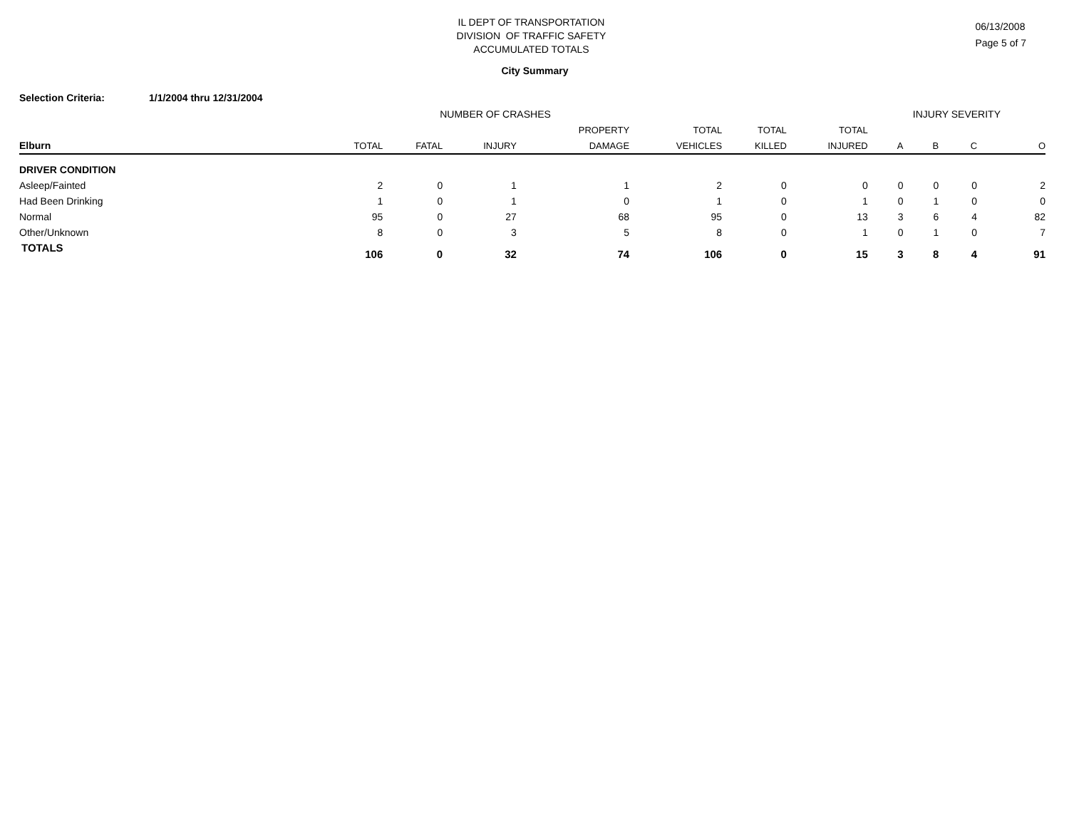IL DEPT OF TRANSPORTATION
DIVISION OF TRAFFIC SAFETY
ACCUMULATED TOTALS
06/13/2008
Page 5 of 7
City Summary
Selection Criteria: 1/1/2004 thru 12/31/2004
| | NUMBER OF CRASHES | | | | | | | INJURY SEVERITY | | | |
| --- | --- | --- | --- | --- | --- | --- | --- | --- | --- | --- | --- |
| | | | | PROPERTY | TOTAL | TOTAL | TOTAL | | | | |
| Elburn | TOTAL | FATAL | INJURY | DAMAGE | VEHICLES | KILLED | INJURED | A | B | C | O |
| DRIVER CONDITION | | | | | | | | | | | |
| Asleep/Fainted | 2 | 0 | 1 | 1 | 2 | 0 | 0 | 0 | 0 | 0 | 2 |
| Had Been Drinking | 1 | 0 | 1 | 0 | 1 | 0 | 1 | 0 | 1 | 0 | 0 |
| Normal | 95 | 0 | 27 | 68 | 95 | 0 | 13 | 3 | 6 | 4 | 82 |
| Other/Unknown | 8 | 0 | 3 | 5 | 8 | 0 | 1 | 0 | 1 | 0 | 7 |
| TOTALS | 106 | 0 | 32 | 74 | 106 | 0 | 15 | 3 | 8 | 4 | 91 |